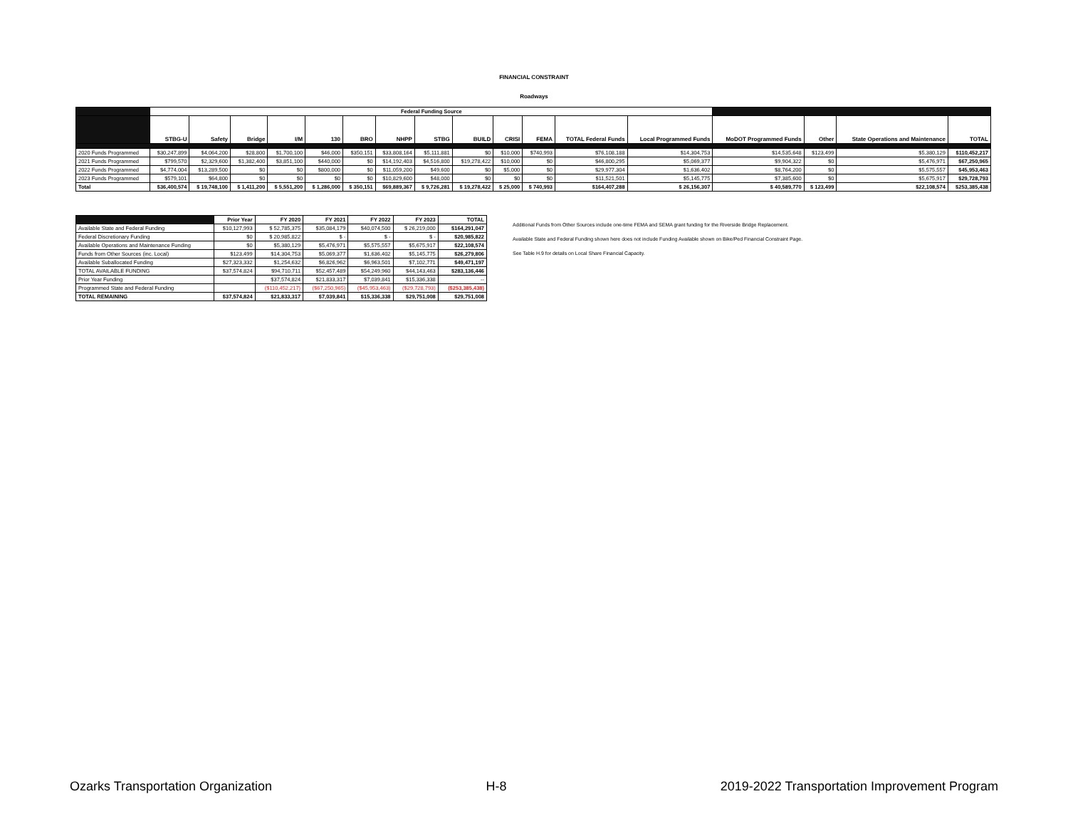FINANCIAL CONSTRAINT
Roadways
| | Federal Funding Source | | | | | | | | | | | | | | | | |
| --- | --- | --- | --- | --- | --- | --- | --- | --- | --- | --- | --- | --- | --- | --- | --- | --- | --- |
| | STBG-U | Safety | Bridge | I/M | 130 | BRO | NHPP | STBG | BUILD | CRISI | FEMA | TOTAL Federal Funds | Local Programmed Funds | MoDOT Programmed Funds | Other | State Operations and Maintenance | TOTAL |
| 2020 Funds Programmed | $30,247,899 | $4,064,200 | $28,800 | $1,700,100 | $46,000 | $350,151 | $33,808,164 | $5,111,881 | $0 | $10,000 | $740,993 | $76,108,188 | $14,304,753 | $14,535,648 | $123,499 | $5,380,129 | $110,452,217 |
| 2021 Funds Programmed | $799,570 | $2,329,600 | $1,382,400 | $3,851,100 | $440,000 | $0 | $14,192,403 | $4,516,800 | $19,278,422 | $10,000 | $0 | $46,800,295 | $5,069,377 | $9,904,322 | $0 | $5,476,971 | $67,250,965 |
| 2022 Funds Programmed | $4,774,004 | $13,289,500 | $0 | $0 | $800,000 | $0 | $11,059,200 | $49,600 | $0 | $5,000 | $0 | $29,977,304 | $1,636,402 | $8,764,200 | $0 | $5,575,557 | $45,953,463 |
| 2023 Funds Programmed | $579,101 | $64,800 | $0 | $0 | $0 | $0 | $10,829,600 | $48,000 | $0 | $0 | $0 | $11,521,501 | $5,145,775 | $7,385,600 | $0 | $5,675,917 | $29,728,793 |
| Total | $36,400,574 | $ 19,748,100 | $ 1,411,200 | $ 5,551,200 | $ 1,286,000 | $ 350,151 | $69,889,367 | $ 9,726,281 | $ 19,278,422 | $ 25,000 | $ 740,993 | $164,407,288 | $ 26,156,307 | $ 40,589,770 | $ 123,499 | $22,108,574 | $253,385,438 |
| | Prior Year | FY 2020 | FY 2021 | FY 2022 | FY 2023 | TOTAL |
| --- | --- | --- | --- | --- | --- | --- |
| Available State and Federal Funding | $10,127,993 | $ 52,785,375 | $35,084,179 | $40,074,500 | $ 26,219,000 | $164,291,047 |
| Federal Discretionary Funding | $0 | $ 20,985,822 | $ - | $ - | $ - | $20,985,822 |
| Available Operations and Maintenance Funding | $0 | $5,380,129 | $5,476,971 | $5,575,557 | $5,675,917 | $22,108,574 |
| Funds from Other Sources (inc. Local) | $123,499 | $14,304,753 | $5,069,377 | $1,636,402 | $5,145,775 | $26,279,806 |
| Available Suballocated Funding | $27,323,332 | $1,254,632 | $6,826,962 | $6,963,501 | $7,102,771 | $49,471,197 |
| TOTAL AVAILABLE FUNDING | $37,574,824 | $94,710,711 | $52,457,489 | $54,249,960 | $44,143,463 | $283,136,446 |
| Prior Year Funding | | $37,574,824 | $21,833,317 | $7,039,841 | $15,336,338 | -- |
| Programmed State and Federal Funding | | ($110,452,217) | ($67,250,965) | ($45,953,463) | ($29,728,793) | ($253,385,438) |
| TOTAL REMAINING | $37,574,824 | $21,833,317 | $7,039,841 | $15,336,338 | $29,751,008 | $29,751,008 |
Additional Funds from Other Sources include one-time FEMA and SEMA grant funding for the Riverside Bridge Replacement.
Available State and Federal Funding shown here does not include Funding Available shown on Bike/Ped Financial Constraint Page.
See Table H.9 for details on Local Share Financial Capacity.
Ozarks Transportation Organization H-8 2019-2022 Transportation Improvement Program